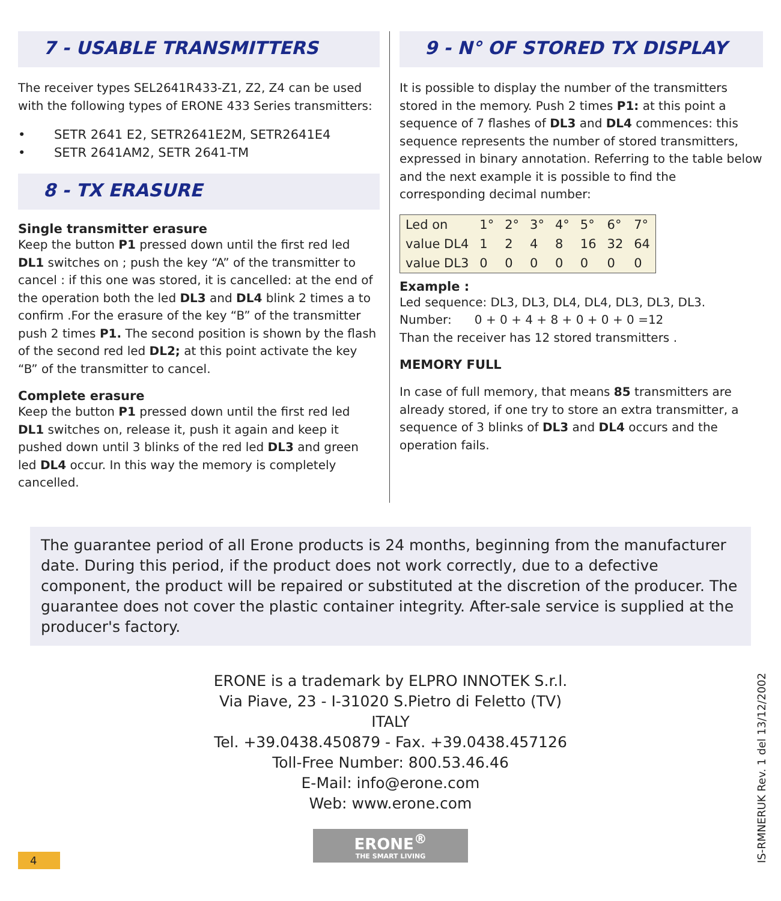7 - USABLE TRANSMITTERS
The receiver types SEL2641R433-Z1, Z2, Z4 can be used with the following types of ERONE 433 Series transmitters:
• SETR 2641 E2, SETR2641E2M, SETR2641E4
• SETR 2641AM2, SETR 2641-TM
8 - TX ERASURE
Single transmitter erasure
Keep the button P1 pressed down until the first red led DL1 switches on ; push the key “A” of the transmitter to cancel : if this one was stored, it is cancelled: at the end of the operation both the led DL3 and DL4 blink 2 times a to confirm .For the erasure of the key “B” of the transmitter push 2 times P1. The second position is shown by the flash of the second red led DL2; at this point activate the key “B” of the transmitter to cancel.
Complete erasure
Keep the button P1 pressed down until the first red led DL1 switches on, release it, push it again and keep it pushed down until 3 blinks of the red led DL3 and green led DL4 occur. In this way the memory is completely cancelled.
9 - N° OF STORED TX DISPLAY
It is possible to display the number of the transmitters stored in the memory. Push 2 times P1: at this point a sequence of 7 flashes of DL3 and DL4 commences: this sequence represents the number of stored transmitters, expressed in binary annotation. Referring to the table below and the next example it is possible to find the corresponding decimal number:
| Led on | 1° | 2° | 3° | 4° | 5° | 6° | 7° |
| value DL4 | 1 | 2 | 4 | 8 | 16 | 32 | 64 |
| value DL3 | 0 | 0 | 0 | 0 | 0 | 0 | 0 |
Example :
Led sequence: DL3, DL3, DL4, DL4, DL3, DL3, DL3.
Number: 0 + 0 + 4 + 8 + 0 + 0 + 0 =12
Than the receiver has 12 stored transmitters .
MEMORY FULL
In case of full memory, that means 85 transmitters are already stored, if one try to store an extra transmitter, a sequence of 3 blinks of DL3 and DL4 occurs and the operation fails.
The guarantee period of all Erone products is 24 months, beginning from the manufacturer date. During this period, if the product does not work correctly, due to a defective component, the product will be repaired or substituted at the discretion of the producer. The guarantee does not cover the plastic container integrity. After-sale service is supplied at the producer's factory.
ERONE is a trademark by ELPRO INNOTEK S.r.l.
Via Piave, 23 - I-31020 S.Pietro di Feletto (TV)
ITALY
Tel. +39.0438.450879 - Fax. +39.0438.457126
Toll-Free Number: 800.53.46.46
E-Mail: info@erone.com
Web: www.erone.com
ERONE<sup>®</sup>
THE SMART LIVING
IS-RMNERUK Rev. 1 del 13/12/2002
4